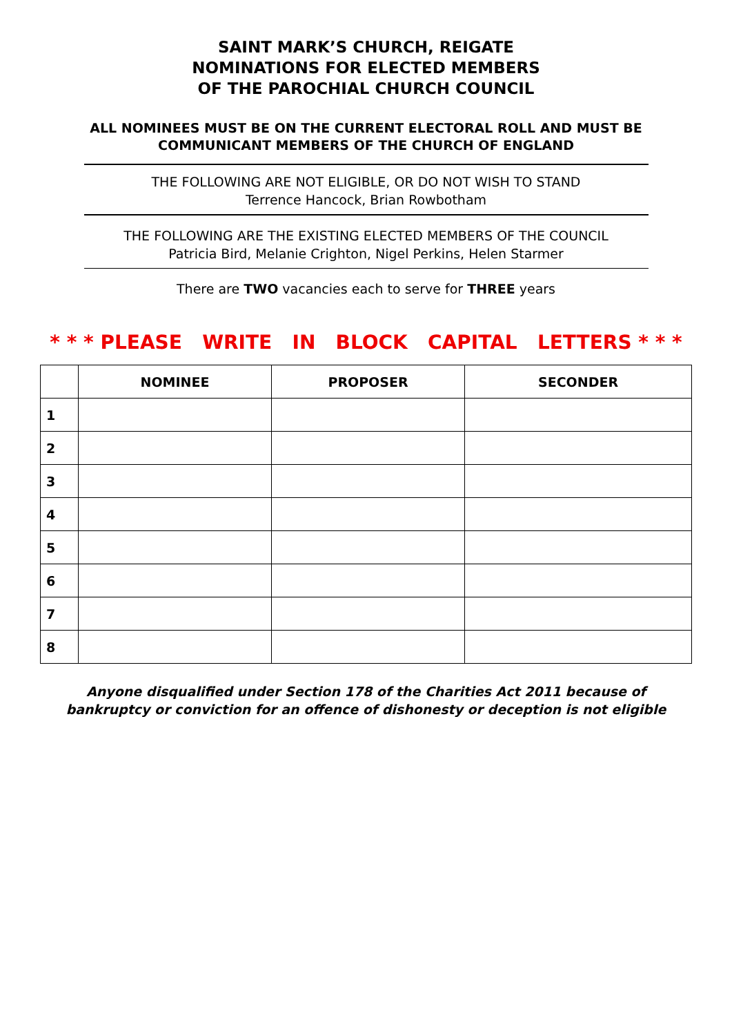SAINT MARK’S CHURCH, REIGATE
NOMINATIONS FOR ELECTED MEMBERS
OF THE PAROCHIAL CHURCH COUNCIL
ALL NOMINEES MUST BE ON THE CURRENT ELECTORAL ROLL AND MUST BE
COMMUNICANT MEMBERS OF THE CHURCH OF ENGLAND
THE FOLLOWING ARE NOT ELIGIBLE, OR DO NOT WISH TO STAND
Terrence Hancock, Brian Rowbotham
THE FOLLOWING ARE THE EXISTING ELECTED MEMBERS OF THE COUNCIL
Patricia Bird, Melanie Crighton, Nigel Perkins, Helen Starmer
There are TWO vacancies each to serve for THREE years
* * * PLEASE WRITE IN BLOCK CAPITAL LETTERS * * *
| | NOMINEE | PROPOSER | SECONDER |
| --- | --- | --- | --- |
| 1 | | | |
| 2 | | | |
| 3 | | | |
| 4 | | | |
| 5 | | | |
| 6 | | | |
| 7 | | | |
| 8 | | | |
Anyone disqualified under Section 178 of the Charities Act 2011 because of
bankruptcy or conviction for an offence of dishonesty or deception is not eligible